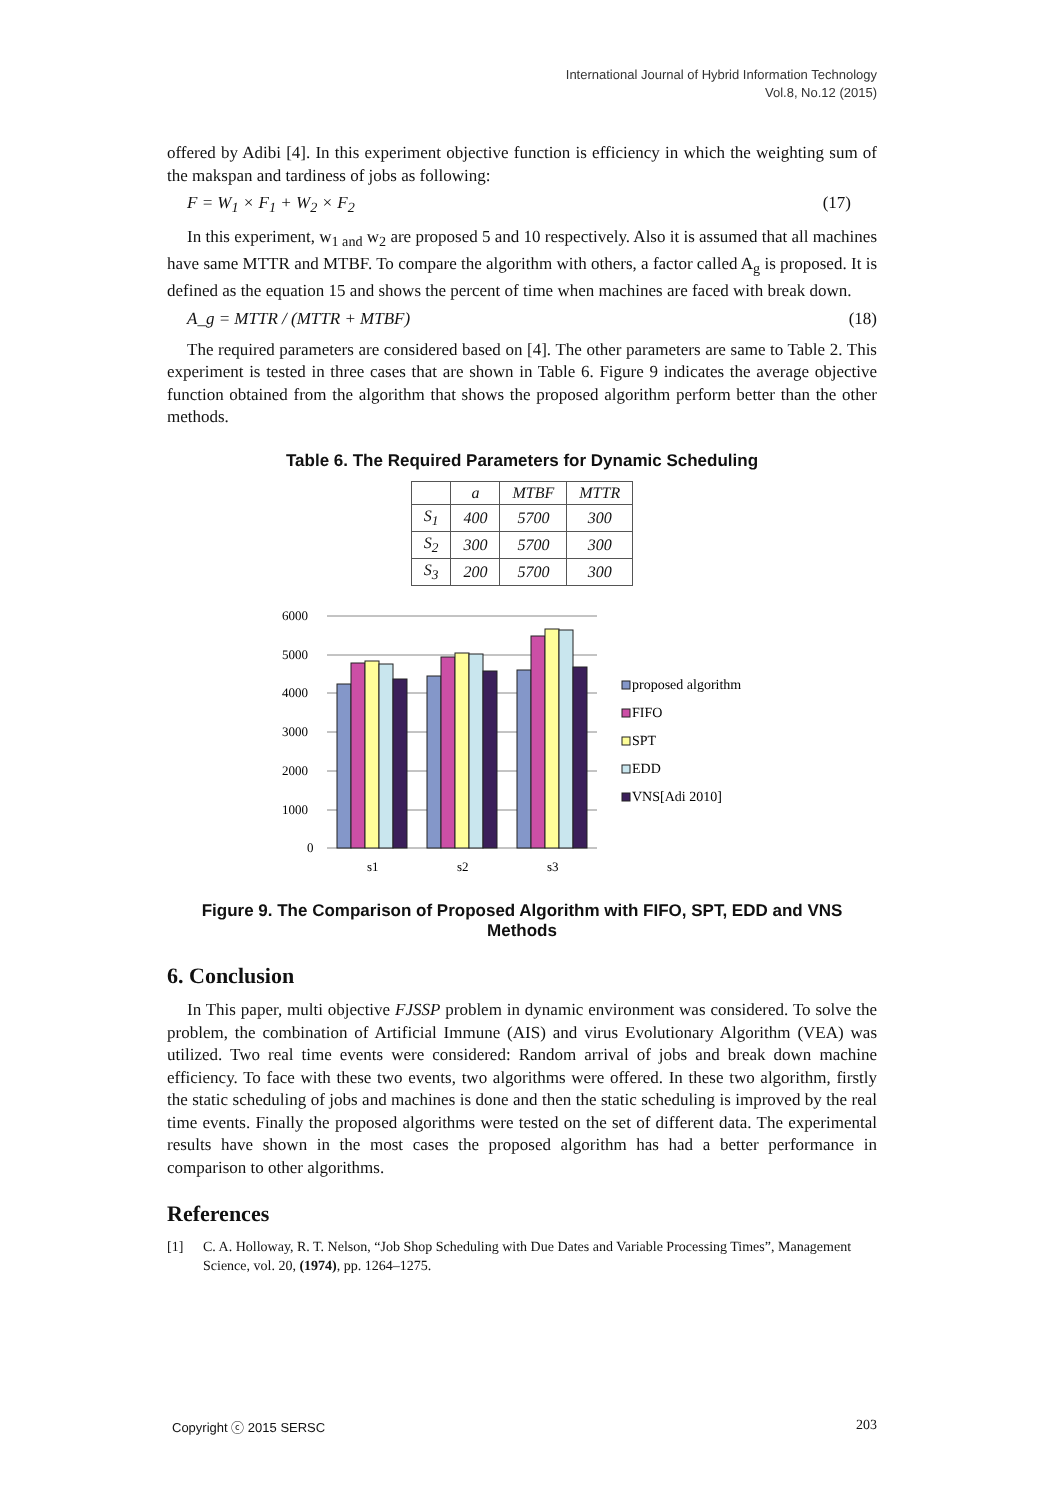International Journal of Hybrid Information Technology
Vol.8, No.12 (2015)
offered by Adibi [4]. In this experiment objective function is efficiency in which the weighting sum of the makspan and tardiness of jobs as following:
F = W<sub>1</sub> × F<sub>1</sub> + W<sub>2</sub> × F<sub>2</sub> (17)
In this experiment, w<sub>1 and</sub> w<sub>2</sub> are proposed 5 and 10 respectively. Also it is assumed that all machines have same MTTR and MTBF. To compare the algorithm with others, a factor called A<sub>g</sub> is proposed. It is defined as the equation 15 and shows the percent of time when machines are faced with break down.
A_g = MTTR / (MTTR + MTBF) (18)
The required parameters are considered based on [4]. The other parameters are same to Table 2. This experiment is tested in three cases that are shown in Table 6. Figure 9 indicates the average objective function obtained from the algorithm that shows the proposed algorithm perform better than the other methods.
Table 6. The Required Parameters for Dynamic Scheduling
| | a | MTBF | MTTR |
| --- | --- | --- | --- |
| S<sub>1</sub> | 400 | 5700 | 300 |
| S<sub>2</sub> | 300 | 5700 | 300 |
| S<sub>3</sub> | 200 | 5700 | 300 |
6000
5000
4000
3000
2000
1000
0
s1
s2
s3
proposed algorithm
FIFO
SPT
EDD
VNS[Adi 2010]
Figure 9. The Comparison of Proposed Algorithm with FIFO, SPT, EDD and VNS Methods
6. Conclusion
In This paper, multi objective FJSSP problem in dynamic environment was considered. To solve the problem, the combination of Artificial Immune (AIS) and virus Evolutionary Algorithm (VEA) was utilized. Two real time events were considered: Random arrival of jobs and break down machine efficiency. To face with these two events, two algorithms were offered. In these two algorithm, firstly the static scheduling of jobs and machines is done and then the static scheduling is improved by the real time events. Finally the proposed algorithms were tested on the set of different data. The experimental results have shown in the most cases the proposed algorithm has had a better performance in comparison to other algorithms.
References
[1] C. A. Holloway, R. T. Nelson, “Job Shop Scheduling with Due Dates and Variable Processing Times”, Management Science, vol. 20, (1974), pp. 1264–1275.
Copyright ⓒ 2015 SERSC 203